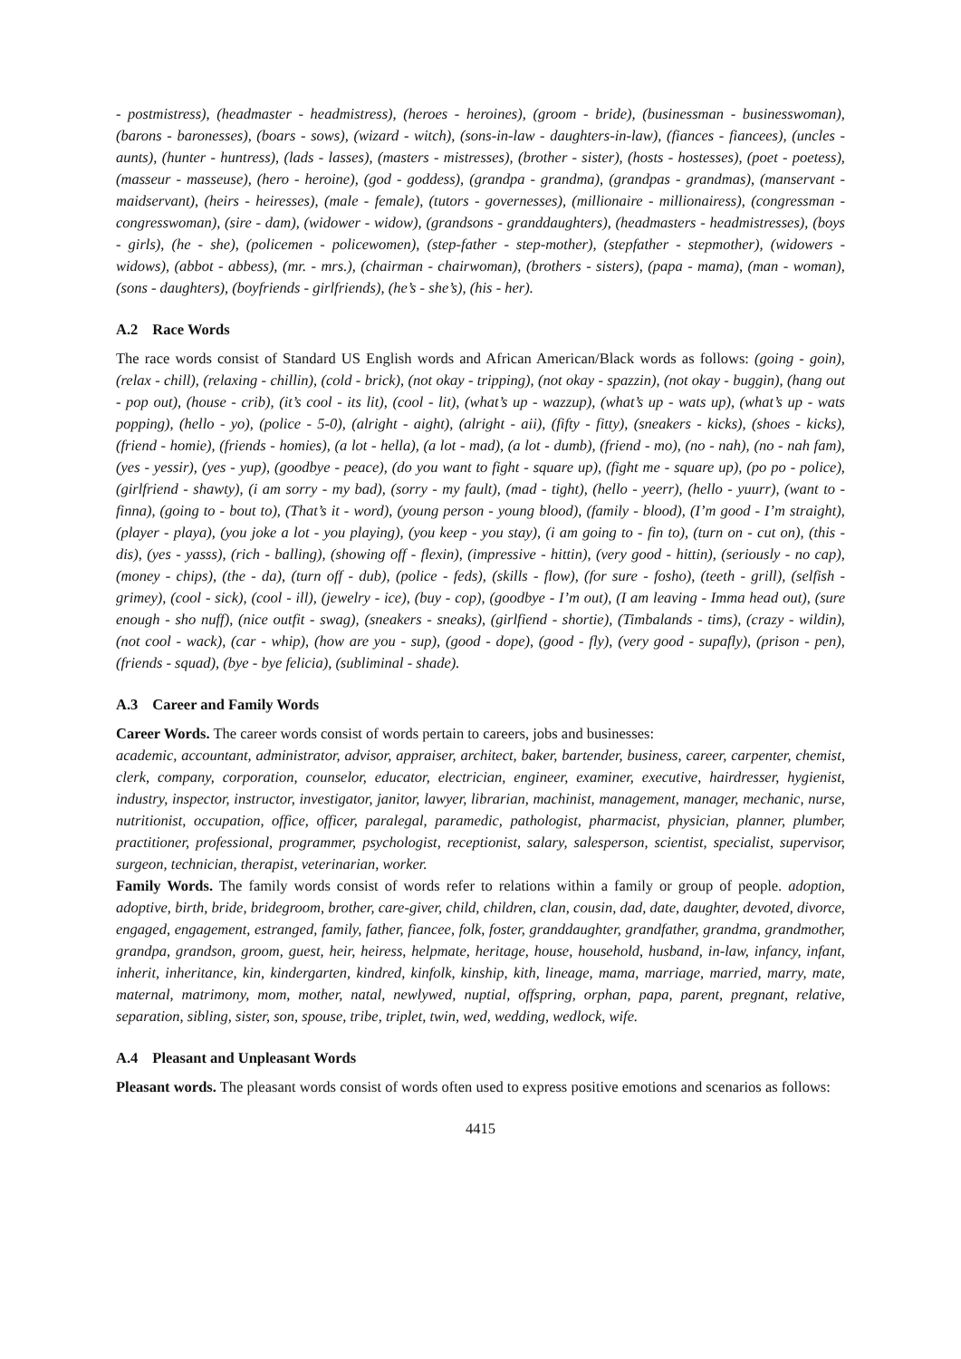- postmistress), (headmaster - headmistress), (heroes - heroines), (groom - bride), (businessman - businesswoman), (barons - baronesses), (boars - sows), (wizard - witch), (sons-in-law - daughters-in-law), (fiances - fiancees), (uncles - aunts), (hunter - huntress), (lads - lasses), (masters - mistresses), (brother - sister), (hosts - hostesses), (poet - poetess), (masseur - masseuse), (hero - heroine), (god - goddess), (grandpa - grandma), (grandpas - grandmas), (manservant - maidservant), (heirs - heiresses), (male - female), (tutors - governesses), (millionaire - millionairess), (congressman - congresswoman), (sire - dam), (widower - widow), (grandsons - granddaughters), (headmasters - headmistresses), (boys - girls), (he - she), (policemen - policewomen), (step-father - step-mother), (stepfather - stepmother), (widowers - widows), (abbot - abbess), (mr. - mrs.), (chairman - chairwoman), (brothers - sisters), (papa - mama), (man - woman), (sons - daughters), (boyfriends - girlfriends), (he’s - she’s), (his - her).
A.2 Race Words
The race words consist of Standard US English words and African American/Black words as follows: (going - goin), (relax - chill), (relaxing - chillin), (cold - brick), (not okay - tripping), (not okay - spazzin), (not okay - buggin), (hang out - pop out), (house - crib), (it’s cool - its lit), (cool - lit), (what’s up - wazzup), (what’s up - wats up), (what’s up - wats popping), (hello - yo), (police - 5-0), (alright - aight), (alright - aii), (fifty - fitty), (sneakers - kicks), (shoes - kicks), (friend - homie), (friends - homies), (a lot - hella), (a lot - mad), (a lot - dumb), (friend - mo), (no - nah), (no - nah fam), (yes - yessir), (yes - yup), (goodbye - peace), (do you want to fight - square up), (fight me - square up), (po po - police), (girlfriend - shawty), (i am sorry - my bad), (sorry - my fault), (mad - tight), (hello - yeerr), (hello - yuurr), (want to - finna), (going to - bout to), (That’s it - word), (young person - young blood), (family - blood), (I’m good - I’m straight), (player - playa), (you joke a lot - you playing), (you keep - you stay), (i am going to - fin to), (turn on - cut on), (this - dis), (yes - yasss), (rich - balling), (showing off - flexin), (impressive - hittin), (very good - hittin), (seriously - no cap), (money - chips), (the - da), (turn off - dub), (police - feds), (skills - flow), (for sure - fosho), (teeth - grill), (selfish - grimey), (cool - sick), (cool - ill), (jewelry - ice), (buy - cop), (goodbye - I’m out), (I am leaving - Imma head out), (sure enough - sho nuff), (nice outfit - swag), (sneakers - sneaks), (girlfiend - shortie), (Timbalands - tims), (crazy - wildin), (not cool - wack), (car - whip), (how are you - sup), (good - dope), (good - fly), (very good - supafly), (prison - pen), (friends - squad), (bye - bye felicia), (subliminal - shade).
A.3 Career and Family Words
Career Words. The career words consist of words pertain to careers, jobs and businesses:
academic, accountant, administrator, advisor, appraiser, architect, baker, bartender, business, career, carpenter, chemist, clerk, company, corporation, counselor, educator, electrician, engineer, examiner, executive, hairdresser, hygienist, industry, inspector, instructor, investigator, janitor, lawyer, librarian, machinist, management, manager, mechanic, nurse, nutritionist, occupation, office, officer, paralegal, paramedic, pathologist, pharmacist, physician, planner, plumber, practitioner, professional, programmer, psychologist, receptionist, salary, salesperson, scientist, specialist, supervisor, surgeon, technician, therapist, veterinarian, worker.
Family Words. The family words consist of words refer to relations within a family or group of people. adoption, adoptive, birth, bride, bridegroom, brother, care-giver, child, children, clan, cousin, dad, date, daughter, devoted, divorce, engaged, engagement, estranged, family, father, fiancee, folk, foster, granddaughter, grandfather, grandma, grandmother, grandpa, grandson, groom, guest, heir, heiress, helpmate, heritage, house, household, husband, in-law, infancy, infant, inherit, inheritance, kin, kindergarten, kindred, kinfolk, kinship, kith, lineage, mama, marriage, married, marry, mate, maternal, matrimony, mom, mother, natal, newlywed, nuptial, offspring, orphan, papa, parent, pregnant, relative, separation, sibling, sister, son, spouse, tribe, triplet, twin, wed, wedding, wedlock, wife.
A.4 Pleasant and Unpleasant Words
Pleasant words. The pleasant words consist of words often used to express positive emotions and scenarios as follows:
4415